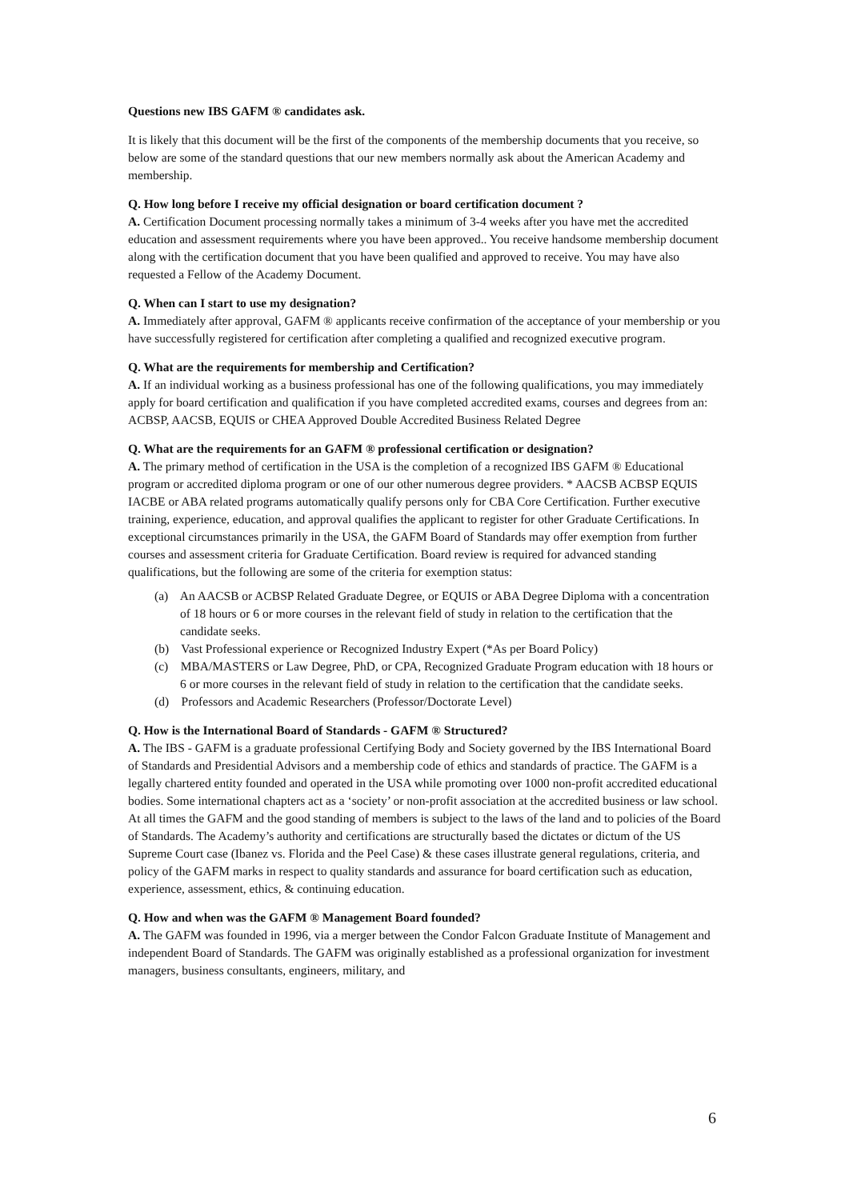Questions new IBS GAFM ® candidates ask.
It is likely that this document will be the first of the components of the membership documents that you receive, so below are some of the standard questions that our new members normally ask about the American Academy and membership.
Q. How long before I receive my official designation or board certification document ?
A. Certification Document processing normally takes a minimum of 3-4 weeks after you have met the accredited education and assessment requirements where you have been approved.. You receive handsome membership document along with the certification document that you have been qualified and approved to receive. You may have also requested a Fellow of the Academy Document.
Q. When can I start to use my designation?
A. Immediately after approval, GAFM ® applicants receive confirmation of the acceptance of your membership or you have successfully registered for certification after completing a qualified and recognized executive program.
Q. What are the requirements for membership and Certification?
A. If an individual working as a business professional has one of the following qualifications, you may immediately apply for board certification and qualification if you have completed accredited exams, courses and degrees from an: ACBSP, AACSB, EQUIS or CHEA Approved Double Accredited Business Related Degree
Q. What are the requirements for an GAFM ® professional certification or designation?
A. The primary method of certification in the USA is the completion of a recognized IBS GAFM ® Educational program or accredited diploma program or one of our other numerous degree providers. * AACSB ACBSP EQUIS IACBE or ABA related programs automatically qualify persons only for CBA Core Certification. Further executive training, experience, education, and approval qualifies the applicant to register for other Graduate Certifications. In exceptional circumstances primarily in the USA, the GAFM Board of Standards may offer exemption from further courses and assessment criteria for Graduate Certification. Board review is required for advanced standing qualifications, but the following are some of the criteria for exemption status:
(a) An AACSB or ACBSP Related Graduate Degree, or EQUIS or ABA Degree Diploma with a concentration of 18 hours or 6 or more courses in the relevant field of study in relation to the certification that the candidate seeks.
(b) Vast Professional experience or Recognized Industry Expert (*As per Board Policy)
(c) MBA/MASTERS or Law Degree, PhD, or CPA, Recognized Graduate Program education with 18 hours or 6 or more courses in the relevant field of study in relation to the certification that the candidate seeks.
(d) Professors and Academic Researchers (Professor/Doctorate Level)
Q. How is the International Board of Standards - GAFM ® Structured?
A. The IBS - GAFM is a graduate professional Certifying Body and Society governed by the IBS International Board of Standards and Presidential Advisors and a membership code of ethics and standards of practice. The GAFM is a legally chartered entity founded and operated in the USA while promoting over 1000 non-profit accredited educational bodies. Some international chapters act as a ‘society’ or non-profit association at the accredited business or law school. At all times the GAFM and the good standing of members is subject to the laws of the land and to policies of the Board of Standards. The Academy’s authority and certifications are structurally based the dictates or dictum of the US Supreme Court case (Ibanez vs. Florida and the Peel Case) & these cases illustrate general regulations, criteria, and policy of the GAFM marks in respect to quality standards and assurance for board certification such as education, experience, assessment, ethics, & continuing education.
Q. How and when was the GAFM ® Management Board founded?
A. The GAFM was founded in 1996, via a merger between the Condor Falcon Graduate Institute of Management and independent Board of Standards. The GAFM was originally established as a professional organization for investment managers, business consultants, engineers, military, and
6